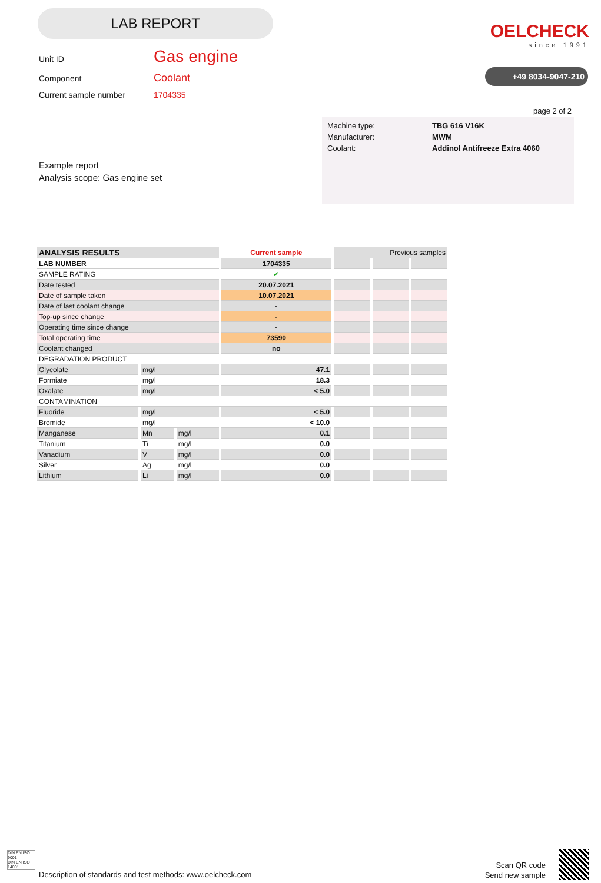LAB REPORT
OELCHECK
since 1991
+49 8034-9047-210
Unit ID Gas engine
Component Coolant
Current sample number 1704335
page 2 of 2
| Machine type: | TBG 616 V16K |
| Manufacturer: | MWM |
| Coolant: | Addinol Antifreeze Extra 4060 |
Example report
Analysis scope: Gas engine set
| ANALYSIS RESULTS | | | Current sample | Previous samples | | |
| --- | --- | --- | --- | --- | --- | --- |
| LAB NUMBER | | | 1704335 | | | |
| SAMPLE RATING | | | ✔ | | | |
| Date tested | | | 20.07.2021 | | | |
| Date of sample taken | | | 10.07.2021 | | | |
| Date of last coolant change | | | - | | | |
| Top-up since change | | | - | | | |
| Operating time since change | | | - | | | |
| Total operating time | | | 73590 | | | |
| Coolant changed | | | no | | | |
| DEGRADATION PRODUCT | | | | | | |
| Glycolate | mg/l | | 47.1 | | | |
| Formiate | mg/l | | 18.3 | | | |
| Oxalate | mg/l | | < 5.0 | | | |
| CONTAMINATION | | | | | | |
| Fluoride | mg/l | | < 5.0 | | | |
| Bromide | mg/l | | < 10.0 | | | |
| Manganese | Mn | mg/l | 0.1 | | | |
| Titanium | Ti | mg/l | 0.0 | | | |
| Vanadium | V | mg/l | 0.0 | | | |
| Silver | Ag | mg/l | 0.0 | | | |
| Lithium | Li | mg/l | 0.0 | | | |
DIN EN ISO 9001
DIN EN ISO 14001
Description of standards and test methods: www.oelcheck.com
Scan QR code
Send new sample